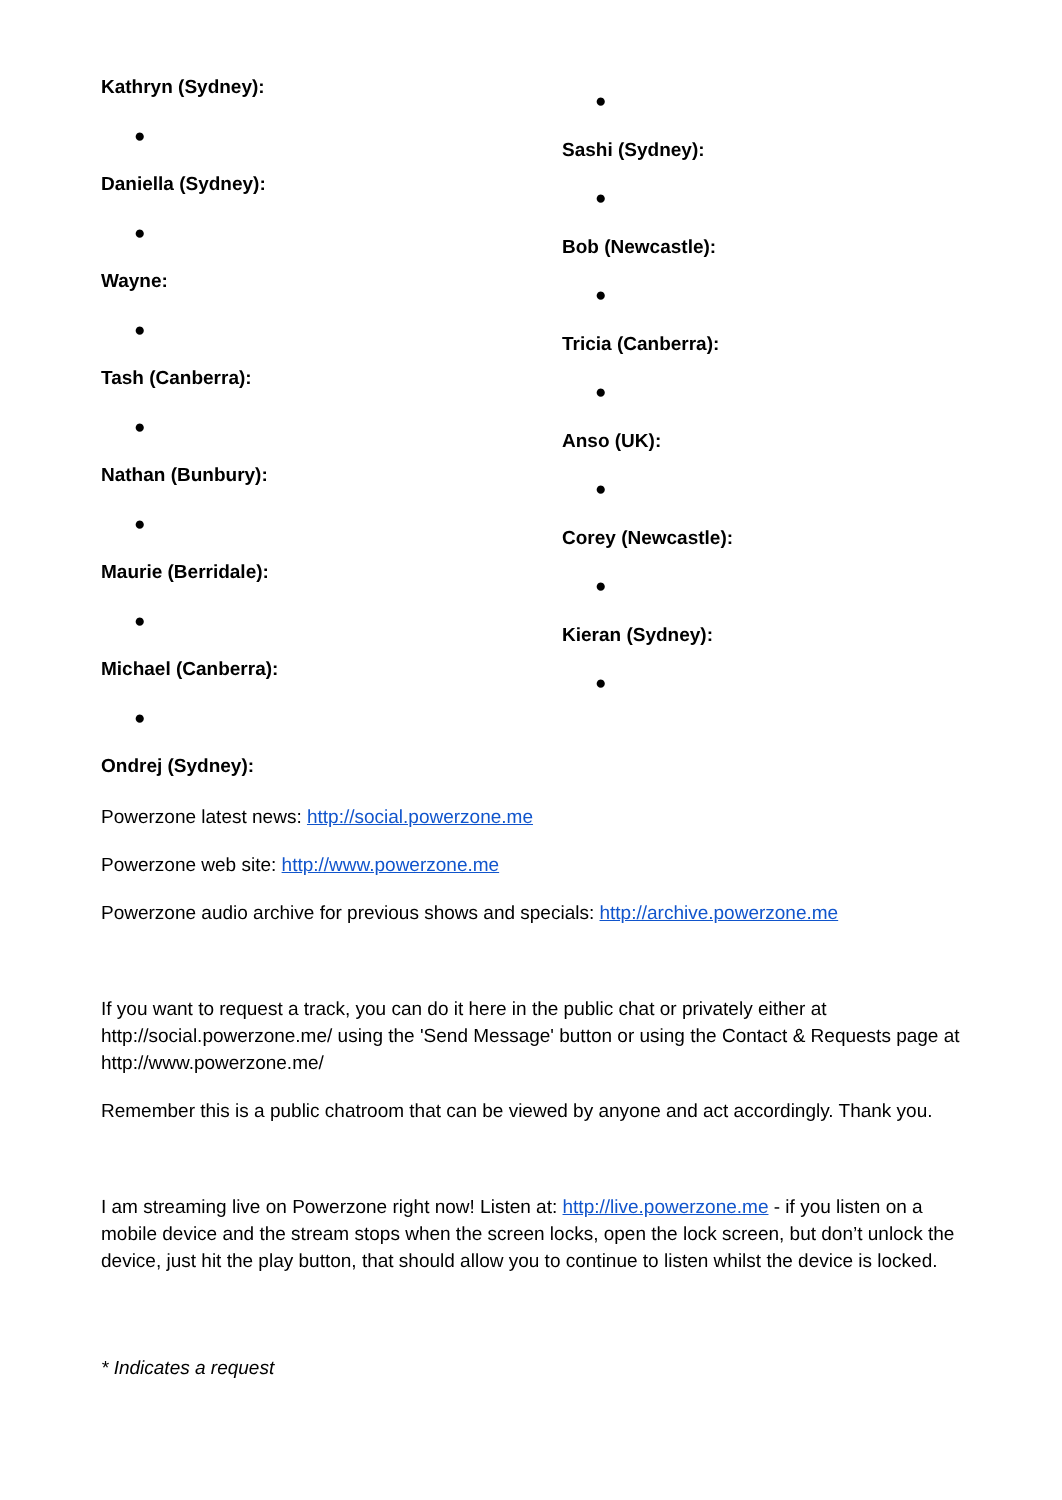Kathryn (Sydney):
●
Daniella (Sydney):
●
Wayne:
●
Tash (Canberra):
●
Nathan (Bunbury):
●
Maurie (Berridale):
●
Michael (Canberra):
●
Ondrej (Sydney):
●
Sashi (Sydney):
●
Bob (Newcastle):
●
Tricia (Canberra):
●
Anso (UK):
●
Corey (Newcastle):
●
Kieran (Sydney):
●
Powerzone latest news: http://social.powerzone.me
Powerzone web site: http://www.powerzone.me
Powerzone audio archive for previous shows and specials: http://archive.powerzone.me
If you want to request a track, you can do it here in the public chat or privately either at http://social.powerzone.me/ using the 'Send Message' button or using the Contact & Requests page at http://www.powerzone.me/
Remember this is a public chatroom that can be viewed by anyone and act accordingly. Thank you.
I am streaming live on Powerzone right now! Listen at: http://live.powerzone.me - if you listen on a mobile device and the stream stops when the screen locks, open the lock screen, but don’t unlock the device, just hit the play button, that should allow you to continue to listen whilst the device is locked.
* Indicates a request